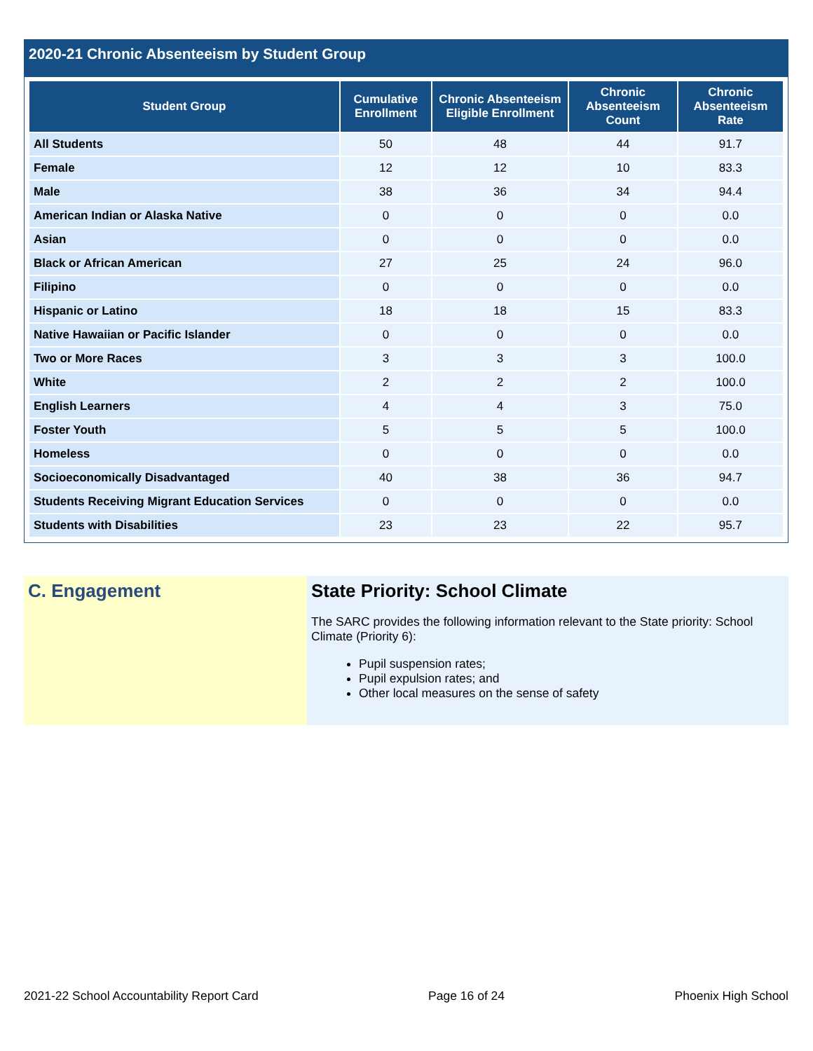2020-21 Chronic Absenteeism by Student Group
| Student Group | Cumulative Enrollment | Chronic Absenteeism Eligible Enrollment | Chronic Absenteeism Count | Chronic Absenteeism Rate |
| --- | --- | --- | --- | --- |
| All Students | 50 | 48 | 44 | 91.7 |
| Female | 12 | 12 | 10 | 83.3 |
| Male | 38 | 36 | 34 | 94.4 |
| American Indian or Alaska Native | 0 | 0 | 0 | 0.0 |
| Asian | 0 | 0 | 0 | 0.0 |
| Black or African American | 27 | 25 | 24 | 96.0 |
| Filipino | 0 | 0 | 0 | 0.0 |
| Hispanic or Latino | 18 | 18 | 15 | 83.3 |
| Native Hawaiian or Pacific Islander | 0 | 0 | 0 | 0.0 |
| Two or More Races | 3 | 3 | 3 | 100.0 |
| White | 2 | 2 | 2 | 100.0 |
| English Learners | 4 | 4 | 3 | 75.0 |
| Foster Youth | 5 | 5 | 5 | 100.0 |
| Homeless | 0 | 0 | 0 | 0.0 |
| Socioeconomically Disadvantaged | 40 | 38 | 36 | 94.7 |
| Students Receiving Migrant Education Services | 0 | 0 | 0 | 0.0 |
| Students with Disabilities | 23 | 23 | 22 | 95.7 |
C. Engagement State Priority: School Climate
The SARC provides the following information relevant to the State priority: School Climate (Priority 6):
Pupil suspension rates;
Pupil expulsion rates; and
Other local measures on the sense of safety
2021-22 School Accountability Report Card Page 16 of 24 Phoenix High School